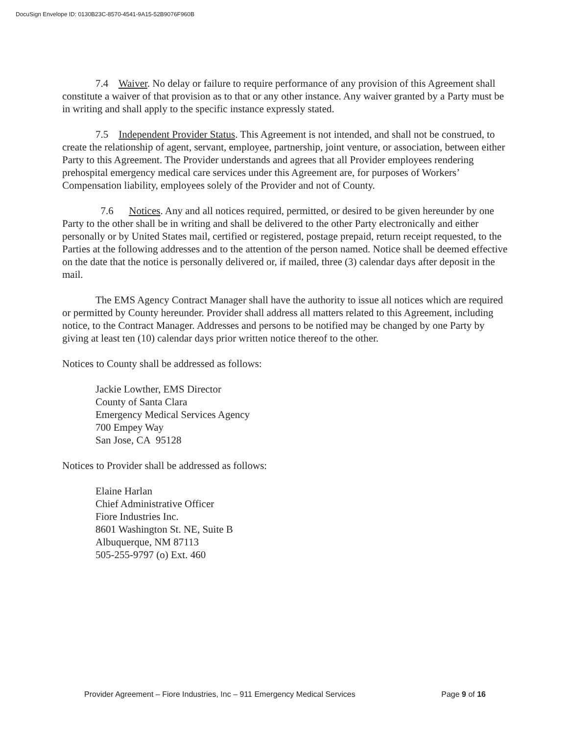DocuSign Envelope ID: 0130B23C-8570-4541-9A15-52B9076F960B
7.4 Waiver. No delay or failure to require performance of any provision of this Agreement shall constitute a waiver of that provision as to that or any other instance. Any waiver granted by a Party must be in writing and shall apply to the specific instance expressly stated.
7.5 Independent Provider Status. This Agreement is not intended, and shall not be construed, to create the relationship of agent, servant, employee, partnership, joint venture, or association, between either Party to this Agreement. The Provider understands and agrees that all Provider employees rendering prehospital emergency medical care services under this Agreement are, for purposes of Workers’ Compensation liability, employees solely of the Provider and not of County.
7.6 Notices. Any and all notices required, permitted, or desired to be given hereunder by one Party to the other shall be in writing and shall be delivered to the other Party electronically and either personally or by United States mail, certified or registered, postage prepaid, return receipt requested, to the Parties at the following addresses and to the attention of the person named. Notice shall be deemed effective on the date that the notice is personally delivered or, if mailed, three (3) calendar days after deposit in the mail.
The EMS Agency Contract Manager shall have the authority to issue all notices which are required or permitted by County hereunder. Provider shall address all matters related to this Agreement, including notice, to the Contract Manager. Addresses and persons to be notified may be changed by one Party by giving at least ten (10) calendar days prior written notice thereof to the other.
Notices to County shall be addressed as follows:
Jackie Lowther, EMS Director
County of Santa Clara
Emergency Medical Services Agency
700 Empey Way
San Jose, CA 95128
Notices to Provider shall be addressed as follows:
Elaine Harlan
Chief Administrative Officer
Fiore Industries Inc.
8601 Washington St. NE, Suite B
Albuquerque, NM 87113
505-255-9797 (o) Ext. 460
Provider Agreement – Fiore Industries, Inc – 911 Emergency Medical Services Page 9 of 16